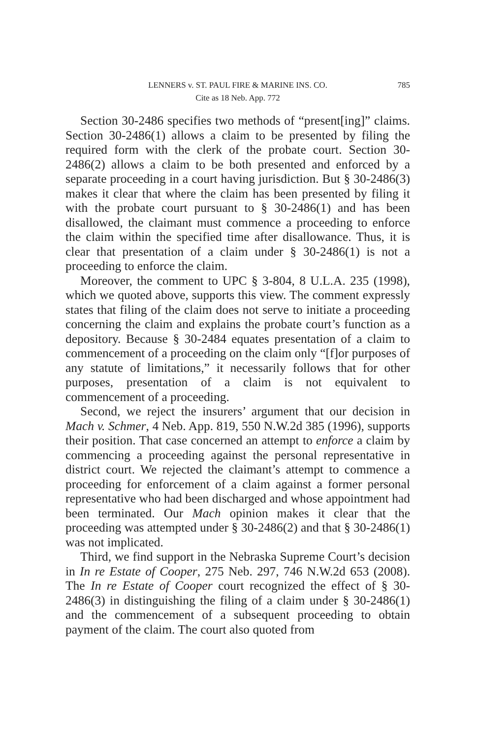LENNERS v. ST. PAUL FIRE & MARINE INS. CO. 785
Cite as 18 Neb. App. 772
Section 30-2486 specifies two methods of “present[ing]” claims. Section 30-2486(1) allows a claim to be presented by filing the required form with the clerk of the probate court. Section 30-2486(2) allows a claim to be both presented and enforced by a separate proceeding in a court having jurisdiction. But § 30-2486(3) makes it clear that where the claim has been presented by filing it with the probate court pursuant to § 30-2486(1) and has been disallowed, the claimant must commence a proceeding to enforce the claim within the specified time after disallowance. Thus, it is clear that presentation of a claim under § 30-2486(1) is not a proceeding to enforce the claim.
Moreover, the comment to UPC § 3-804, 8 U.L.A. 235 (1998), which we quoted above, supports this view. The comment expressly states that filing of the claim does not serve to initiate a proceeding concerning the claim and explains the probate court’s function as a depository. Because § 30-2484 equates presentation of a claim to commencement of a proceeding on the claim only “[f]or purposes of any statute of limitations,” it necessarily follows that for other purposes, presentation of a claim is not equivalent to commencement of a proceeding.
Second, we reject the insurers’ argument that our decision in Mach v. Schmer, 4 Neb. App. 819, 550 N.W.2d 385 (1996), supports their position. That case concerned an attempt to enforce a claim by commencing a proceeding against the personal representative in district court. We rejected the claimant’s attempt to commence a proceeding for enforcement of a claim against a former personal representative who had been discharged and whose appointment had been terminated. Our Mach opinion makes it clear that the proceeding was attempted under § 30-2486(2) and that § 30-2486(1) was not implicated.
Third, we find support in the Nebraska Supreme Court’s decision in In re Estate of Cooper, 275 Neb. 297, 746 N.W.2d 653 (2008). The In re Estate of Cooper court recognized the effect of § 30-2486(3) in distinguishing the filing of a claim under § 30-2486(1) and the commencement of a subsequent proceeding to obtain payment of the claim. The court also quoted from